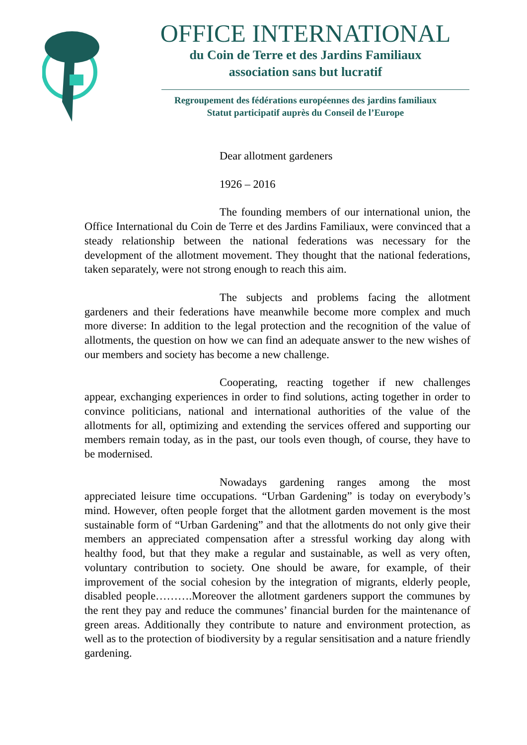OFFICE INTERNATIONAL
du Coin de Terre et des Jardins Familiaux
association sans but lucratif
Regroupement des fédérations européennes des jardins familiaux
Statut participatif auprès du Conseil de l’Europe
Dear allotment gardeners
1926 – 2016
The founding members of our international union, the Office International du Coin de Terre et des Jardins Familiaux, were convinced that a steady relationship between the national federations was necessary for the development of the allotment movement. They thought that the national federations, taken separately, were not strong enough to reach this aim.
The subjects and problems facing the allotment gardeners and their federations have meanwhile become more complex and much more diverse: In addition to the legal protection and the recognition of the value of allotments, the question on how we can find an adequate answer to the new wishes of our members and society has become a new challenge.
Cooperating, reacting together if new challenges appear, exchanging experiences in order to find solutions, acting together in order to convince politicians, national and international authorities of the value of the allotments for all, optimizing and extending the services offered and supporting our members remain today, as in the past, our tools even though, of course, they have to be modernised.
Nowadays gardening ranges among the most appreciated leisure time occupations. “Urban Gardening” is today on everybody’s mind. However, often people forget that the allotment garden movement is the most sustainable form of “Urban Gardening” and that the allotments do not only give their members an appreciated compensation after a stressful working day along with healthy food, but that they make a regular and sustainable, as well as very often, voluntary contribution to society. One should be aware, for example, of their improvement of the social cohesion by the integration of migrants, elderly people, disabled people……….Moreover the allotment gardeners support the communes by the rent they pay and reduce the communes’ financial burden for the maintenance of green areas. Additionally they contribute to nature and environment protection, as well as to the protection of biodiversity by a regular sensitisation and a nature friendly gardening.